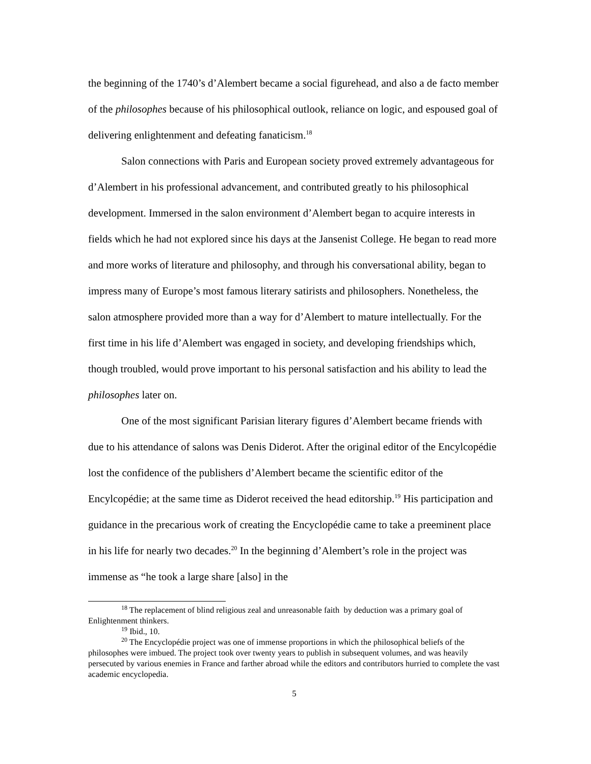the beginning of the 1740’s d’Alembert became a social figurehead, and also a de facto member of the philosophes because of his philosophical outlook, reliance on logic, and espoused goal of delivering enlightenment and defeating fanaticism.<sup>18</sup>
Salon connections with Paris and European society proved extremely advantageous for d’Alembert in his professional advancement, and contributed greatly to his philosophical development. Immersed in the salon environment d’Alembert began to acquire interests in fields which he had not explored since his days at the Jansenist College. He began to read more and more works of literature and philosophy, and through his conversational ability, began to impress many of Europe’s most famous literary satirists and philosophers. Nonetheless, the salon atmosphere provided more than a way for d’Alembert to mature intellectually. For the first time in his life d’Alembert was engaged in society, and developing friendships which, though troubled, would prove important to his personal satisfaction and his ability to lead the philosophes later on.
One of the most significant Parisian literary figures d’Alembert became friends with due to his attendance of salons was Denis Diderot. After the original editor of the Encylcopédie lost the confidence of the publishers d’Alembert became the scientific editor of the Encylcopédie; at the same time as Diderot received the head editorship.<sup>19</sup> His participation and guidance in the precarious work of creating the Encyclopédie came to take a preeminent place in his life for nearly two decades.<sup>20</sup> In the beginning d’Alembert’s role in the project was immense as “he took a large share [also] in the
<sup>18</sup> The replacement of blind religious zeal and unreasonable faith by deduction was a primary goal of Enlightenment thinkers.
<sup>19</sup> Ibid., 10.
<sup>20</sup> The Encyclopédie project was one of immense proportions in which the philosophical beliefs of the philosophes were imbued. The project took over twenty years to publish in subsequent volumes, and was heavily persecuted by various enemies in France and farther abroad while the editors and contributors hurried to complete the vast academic encyclopedia.
5